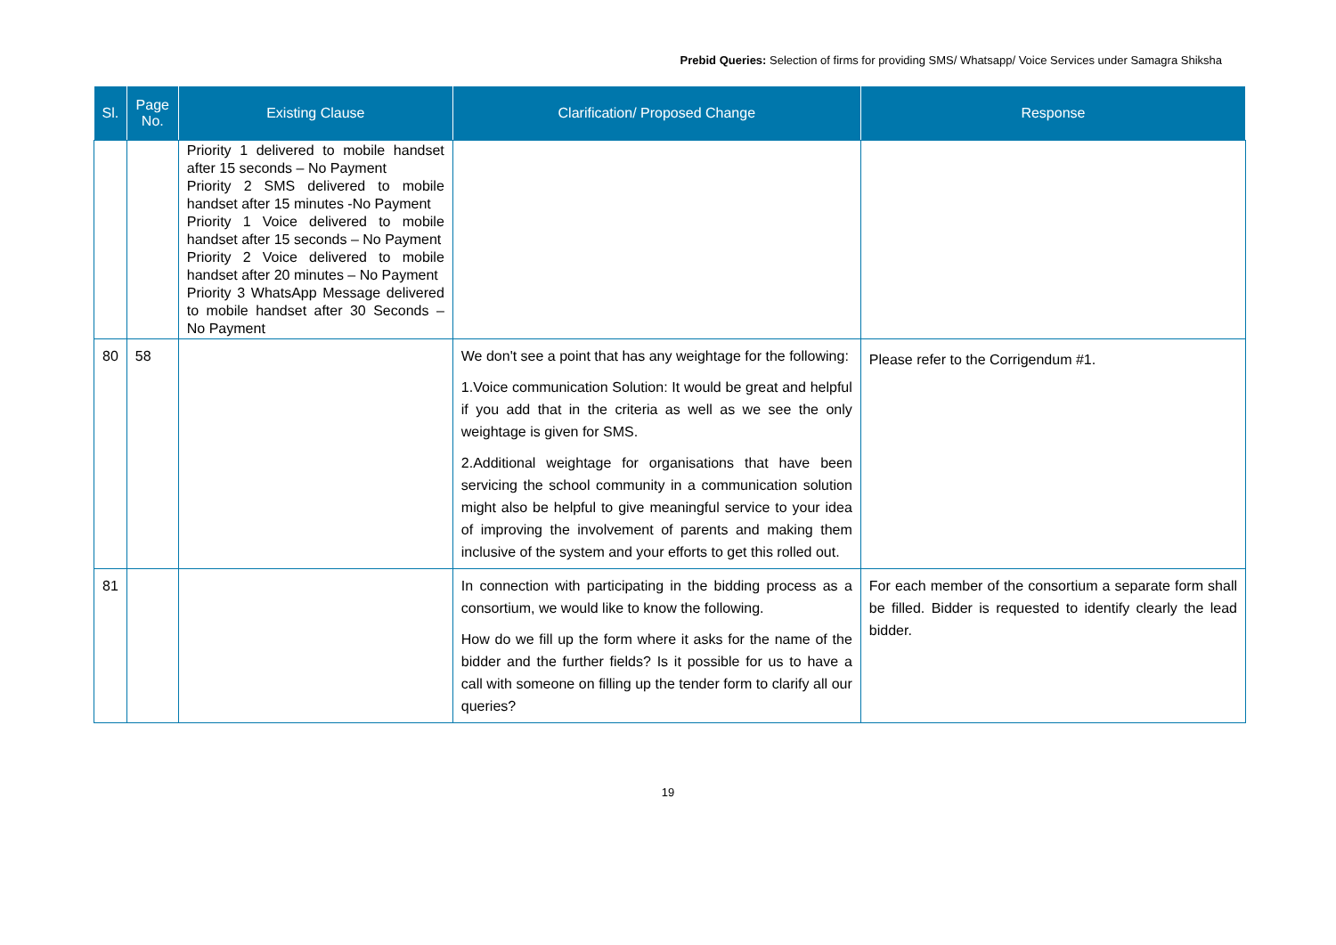Prebid Queries: Selection of firms for providing SMS/ Whatsapp/ Voice Services under Samagra Shiksha
| Sl. | Page No. | Existing Clause | Clarification/ Proposed Change | Response |
| --- | --- | --- | --- | --- |
| | | Priority 1 delivered to mobile handset after 15 seconds – No Payment Priority 2 SMS delivered to mobile handset after 15 minutes -No Payment Priority 1 Voice delivered to mobile handset after 15 seconds – No Payment Priority 2 Voice delivered to mobile handset after 20 minutes – No Payment Priority 3 WhatsApp Message delivered to mobile handset after 30 Seconds – No Payment | | |
| 80 | 58 | | We don't see a point that has any weightage for the following: 1.Voice communication Solution: It would be great and helpful if you add that in the criteria as well as we see the only weightage is given for SMS. 2.Additional weightage for organisations that have been servicing the school community in a communication solution might also be helpful to give meaningful service to your idea of improving the involvement of parents and making them inclusive of the system and your efforts to get this rolled out. | Please refer to the Corrigendum #1. |
| 81 | | | In connection with participating in the bidding process as a consortium, we would like to know the following. How do we fill up the form where it asks for the name of the bidder and the further fields? Is it possible for us to have a call with someone on filling up the tender form to clarify all our queries? | For each member of the consortium a separate form shall be filled. Bidder is requested to identify clearly the lead bidder. |
19